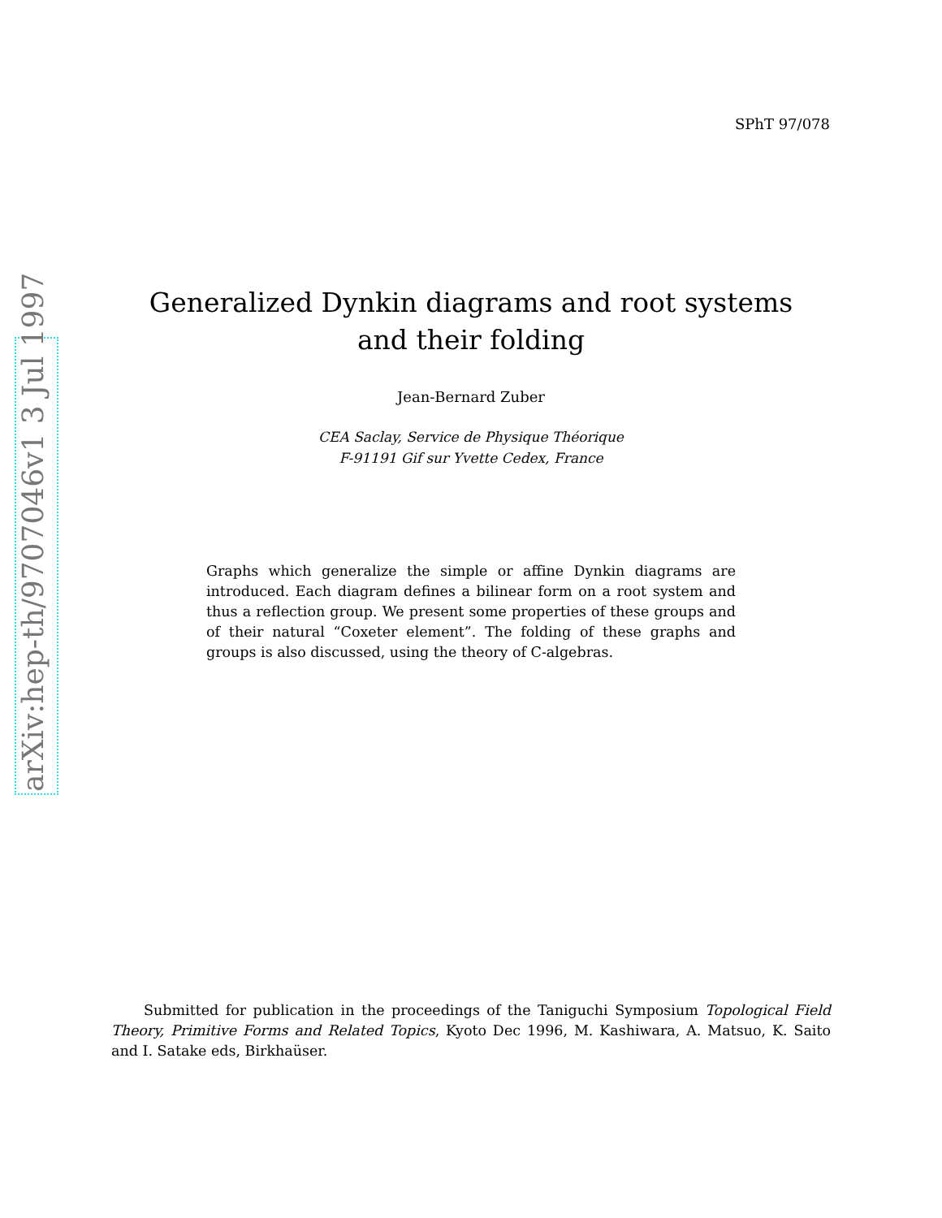arXiv:hep-th/9707046v1 3 Jul 1997
SPhT 97/078
Generalized Dynkin diagrams and root systems
and their folding
Jean-Bernard Zuber
CEA Saclay, Service de Physique Théorique
F-91191 Gif sur Yvette Cedex, France
Graphs which generalize the simple or affine Dynkin diagrams are introduced. Each diagram defines a bilinear form on a root system and thus a reflection group. We present some properties of these groups and of their natural “Coxeter element”. The folding of these graphs and groups is also discussed, using the theory of C-algebras.
Submitted for publication in the proceedings of the Taniguchi Symposium Topological Field Theory, Primitive Forms and Related Topics, Kyoto Dec 1996, M. Kashiwara, A. Matsuo, K. Saito and I. Satake eds, Birkhaüser.